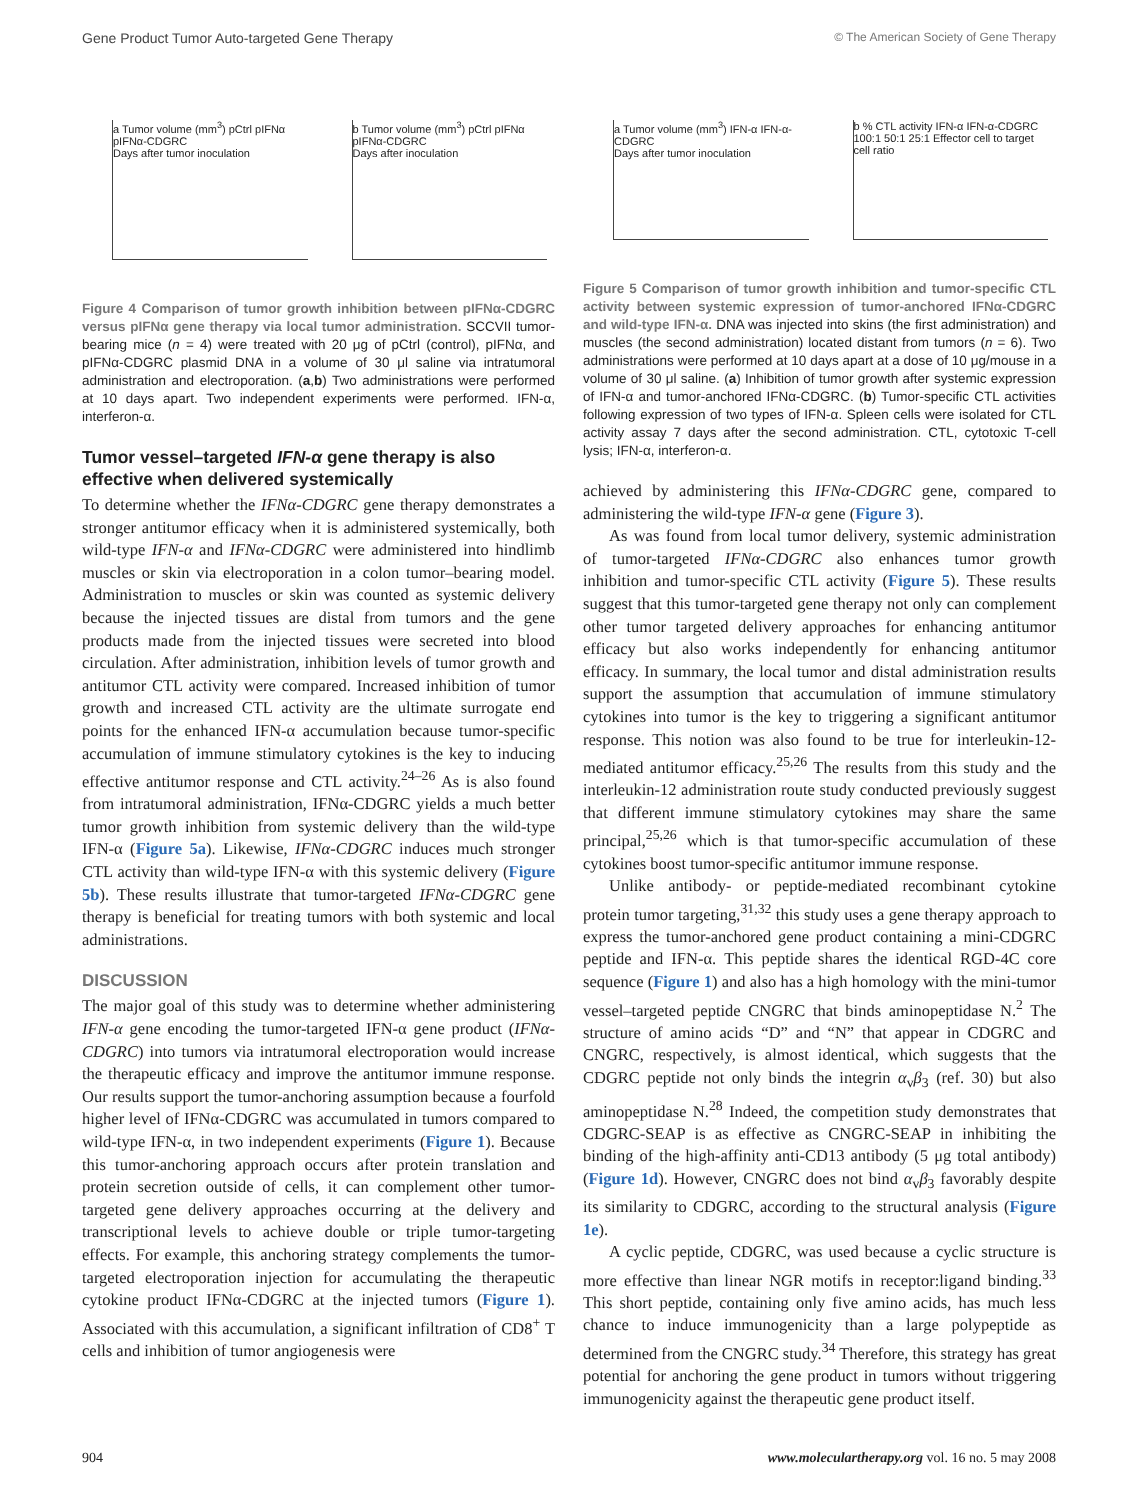Gene Product Tumor Auto-targeted Gene Therapy © The American Society of Gene Therapy
a Tumor volume (mm<sup>3</sup>) pCtrl pIFNα pIFNα-CDGRC
Days after tumor inoculation
b Tumor volume (mm<sup>3</sup>) pCtrl pIFNα pIFNα-CDGRC
Days after inoculation
Figure 4 Comparison of tumor growth inhibition between pIFNα-CDGRC versus pIFNα gene therapy via local tumor administration. SCCVII tumor-bearing mice (n = 4) were treated with 20 μg of pCtrl (control), pIFNα, and pIFNα-CDGRC plasmid DNA in a volume of 30 μl saline via intratumoral administration and electroporation. (a,b) Two administrations were performed at 10 days apart. Two independent experiments were performed. IFN-α, interferon-α.
Tumor vessel–targeted IFN-α gene therapy is also effective when delivered systemically
To determine whether the IFNα-CDGRC gene therapy demonstrates a stronger antitumor efficacy when it is administered systemically, both wild-type IFN-α and IFNα-CDGRC were administered into hindlimb muscles or skin via electroporation in a colon tumor–bearing model. Administration to muscles or skin was counted as systemic delivery because the injected tissues are distal from tumors and the gene products made from the injected tissues were secreted into blood circulation. After administration, inhibition levels of tumor growth and antitumor CTL activity were compared. Increased inhibition of tumor growth and increased CTL activity are the ultimate surrogate end points for the enhanced IFN-α accumulation because tumor-specific accumulation of immune stimulatory cytokines is the key to inducing effective antitumor response and CTL activity.<sup>24–26</sup> As is also found from intratumoral administration, IFNα-CDGRC yields a much better tumor growth inhibition from systemic delivery than the wild-type IFN-α (Figure 5a). Likewise, IFNα-CDGRC induces much stronger CTL activity than wild-type IFN-α with this systemic delivery (Figure 5b). These results illustrate that tumor-targeted IFNα-CDGRC gene therapy is beneficial for treating tumors with both systemic and local administrations.
DISCUSSION
The major goal of this study was to determine whether administering IFN-α gene encoding the tumor-targeted IFN-α gene product (IFNα-CDGRC) into tumors via intratumoral electroporation would increase the therapeutic efficacy and improve the antitumor immune response. Our results support the tumor-anchoring assumption because a fourfold higher level of IFNα-CDGRC was accumulated in tumors compared to wild-type IFN-α, in two independent experiments (Figure 1). Because this tumor-anchoring approach occurs after protein translation and protein secretion outside of cells, it can complement other tumor-targeted gene delivery approaches occurring at the delivery and transcriptional levels to achieve double or triple tumor-targeting effects. For example, this anchoring strategy complements the tumor-targeted electroporation injection for accumulating the therapeutic cytokine product IFNα-CDGRC at the injected tumors (Figure 1). Associated with this accumulation, a significant infiltration of CD8<sup>+</sup> T cells and inhibition of tumor angiogenesis were
a Tumor volume (mm<sup>3</sup>) IFN-α IFN-α-CDGRC
Days after tumor inoculation
b % CTL activity IFN-α IFN-α-CDGRC
100:1 50:1 25:1 Effector cell to target cell ratio
Figure 5 Comparison of tumor growth inhibition and tumor-specific CTL activity between systemic expression of tumor-anchored IFNα-CDGRC and wild-type IFN-α. DNA was injected into skins (the first administration) and muscles (the second administration) located distant from tumors (n = 6). Two administrations were performed at 10 days apart at a dose of 10 μg/mouse in a volume of 30 μl saline. (a) Inhibition of tumor growth after systemic expression of IFN-α and tumor-anchored IFNα-CDGRC. (b) Tumor-specific CTL activities following expression of two types of IFN-α. Spleen cells were isolated for CTL activity assay 7 days after the second administration. CTL, cytotoxic T-cell lysis; IFN-α, interferon-α.
achieved by administering this IFNα-CDGRC gene, compared to administering the wild-type IFN-α gene (Figure 3).
As was found from local tumor delivery, systemic administration of tumor-targeted IFNα-CDGRC also enhances tumor growth inhibition and tumor-specific CTL activity (Figure 5). These results suggest that this tumor-targeted gene therapy not only can complement other tumor targeted delivery approaches for enhancing antitumor efficacy but also works independently for enhancing antitumor efficacy. In summary, the local tumor and distal administration results support the assumption that accumulation of immune stimulatory cytokines into tumor is the key to triggering a significant antitumor response. This notion was also found to be true for interleukin-12-mediated antitumor efficacy.<sup>25,26</sup> The results from this study and the interleukin-12 administration route study conducted previously suggest that different immune stimulatory cytokines may share the same principal,<sup>25,26</sup> which is that tumor-specific accumulation of these cytokines boost tumor-specific antitumor immune response.
Unlike antibody- or peptide-mediated recombinant cytokine protein tumor targeting,<sup>31,32</sup> this study uses a gene therapy approach to express the tumor-anchored gene product containing a mini-CDGRC peptide and IFN-α. This peptide shares the identical RGD-4C core sequence (Figure 1) and also has a high homology with the mini-tumor vessel–targeted peptide CNGRC that binds aminopeptidase N.<sup>2</sup> The structure of amino acids “D” and “N” that appear in CDGRC and CNGRC, respectively, is almost identical, which suggests that the CDGRC peptide not only binds the integrin α<sub>v</sub>β<sub>3</sub> (ref. 30) but also aminopeptidase N.<sup>28</sup> Indeed, the competition study demonstrates that CDGRC-SEAP is as effective as CNGRC-SEAP in inhibiting the binding of the high-affinity anti-CD13 antibody (5 μg total antibody) (Figure 1d). However, CNGRC does not bind α<sub>v</sub>β<sub>3</sub> favorably despite its similarity to CDGRC, according to the structural analysis (Figure 1e).
A cyclic peptide, CDGRC, was used because a cyclic structure is more effective than linear NGR motifs in receptor:ligand binding.<sup>33</sup> This short peptide, containing only five amino acids, has much less chance to induce immunogenicity than a large polypeptide as determined from the CNGRC study.<sup>34</sup> Therefore, this strategy has great potential for anchoring the gene product in tumors without triggering immunogenicity against the therapeutic gene product itself.
904 www.moleculartherapy.org vol. 16 no. 5 may 2008